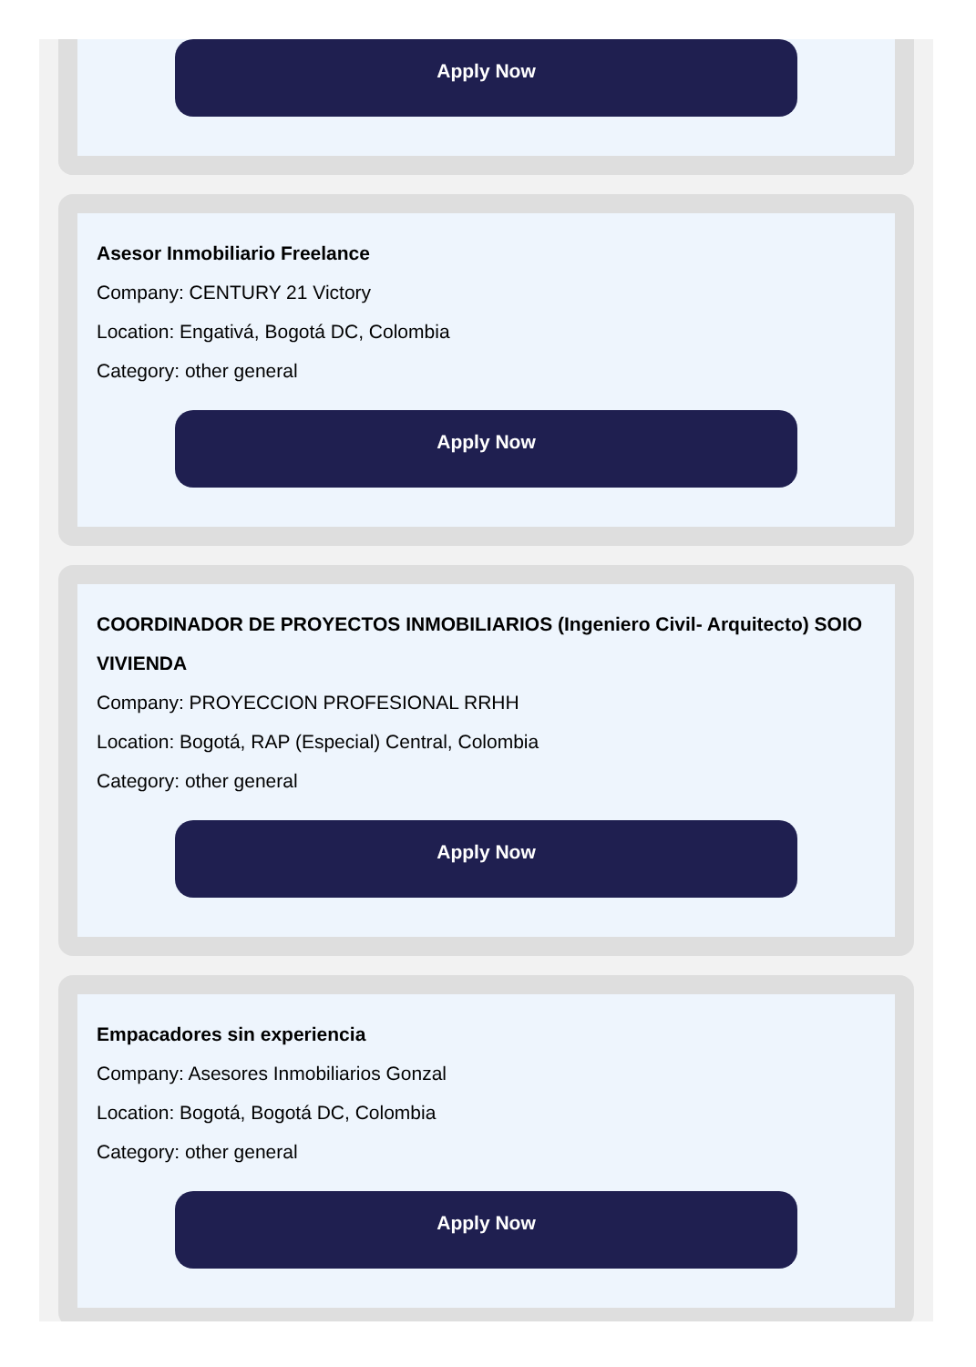Apply Now
Asesor Inmobiliario Freelance
Company: CENTURY 21 Victory
Location: Engativá, Bogotá DC, Colombia
Category: other general
Apply Now
COORDINADOR DE PROYECTOS INMOBILIARIOS (Ingeniero Civil- Arquitecto) SOIO VIVIENDA
Company: PROYECCION PROFESIONAL RRHH
Location: Bogotá, RAP (Especial) Central, Colombia
Category: other general
Apply Now
Empacadores sin experiencia
Company: Asesores Inmobiliarios Gonzal
Location: Bogotá, Bogotá DC, Colombia
Category: other general
Apply Now